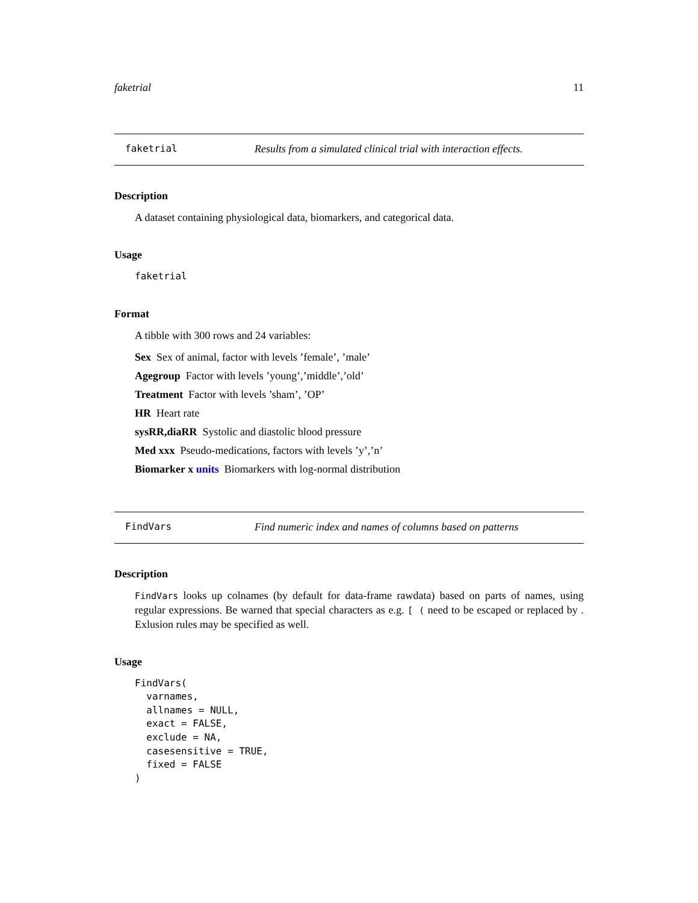faketrial 11
faketrial Results from a simulated clinical trial with interaction effects.
Description
A dataset containing physiological data, biomarkers, and categorical data.
Usage
faketrial
Format
A tibble with 300 rows and 24 variables:
Sex Sex of animal, factor with levels ’female’, ’male’
Agegroup Factor with levels ’young’,’middle’,’old’
Treatment Factor with levels ’sham’, ’OP’
HR Heart rate
sysRR,diaRR Systolic and diastolic blood pressure
Med xxx Pseudo-medications, factors with levels ’y’,’n’
Biomarker x units Biomarkers with log-normal distribution
FindVars Find numeric index and names of columns based on patterns
Description
FindVars looks up colnames (by default for data-frame rawdata) based on parts of names, using regular expressions. Be warned that special characters as e.g. [ ( need to be escaped or replaced by . Exlusion rules may be specified as well.
Usage
FindVars( varnames, allnames = NULL, exact = FALSE, exclude = NA, casesensitive = TRUE, fixed = FALSE )